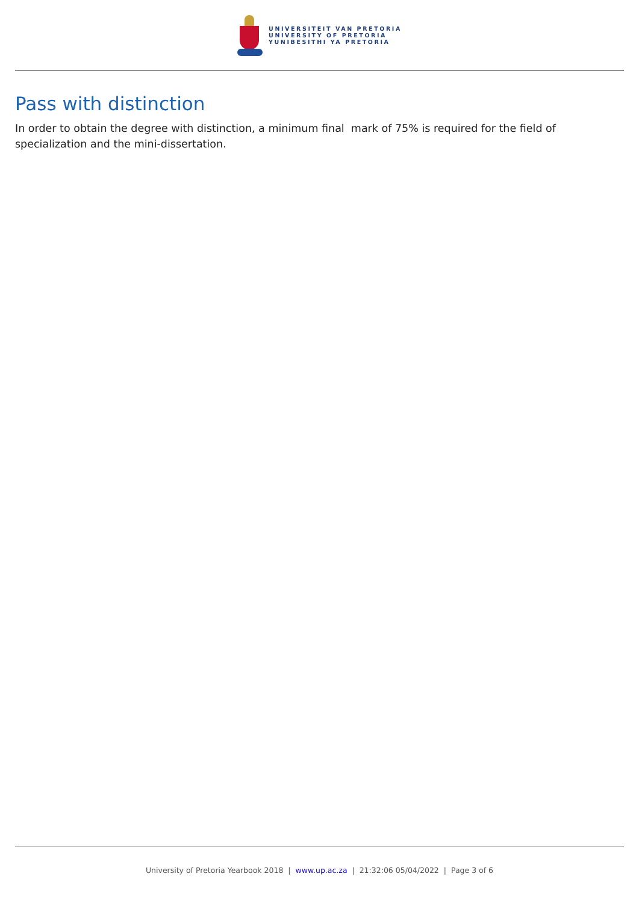UNIVERSITEIT VAN PRETORIA
UNIVERSITY OF PRETORIA
YUNIBESITHI YA PRETORIA
Pass with distinction
In order to obtain the degree with distinction, a minimum final mark of 75% is required for the field of specialization and the mini-dissertation.
University of Pretoria Yearbook 2018 | www.up.ac.za | 21:32:06 05/04/2022 | Page 3 of 6